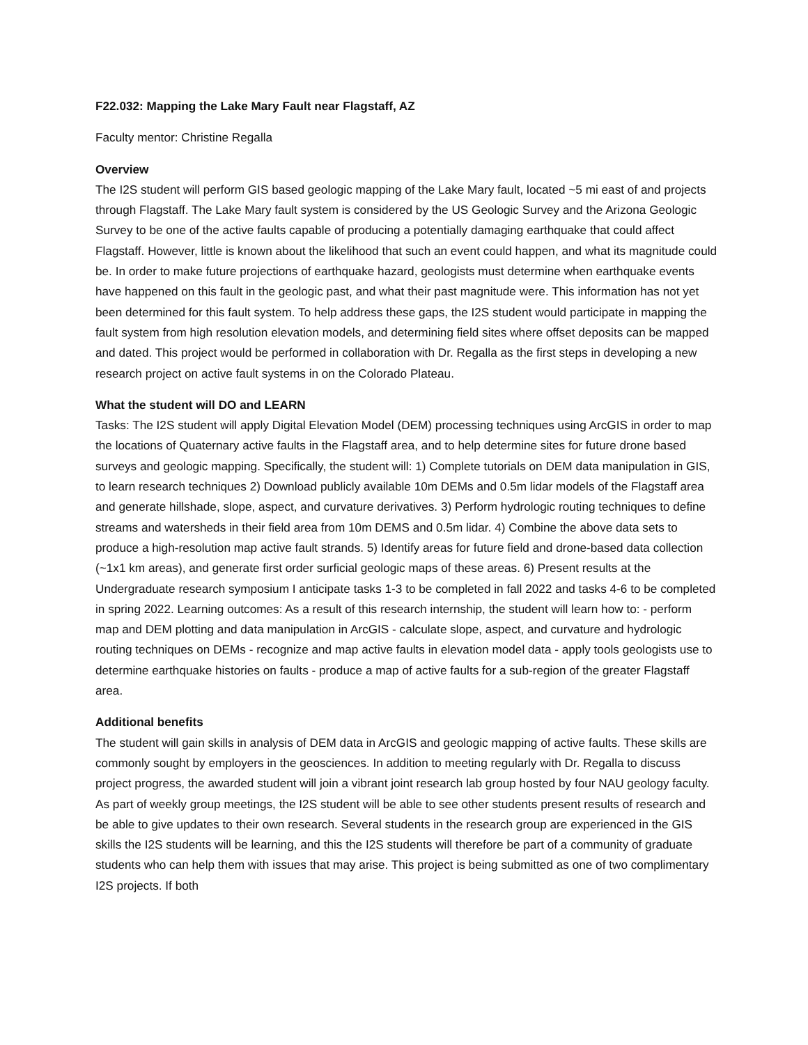F22.032: Mapping the Lake Mary Fault near Flagstaff, AZ
Faculty mentor: Christine Regalla
Overview
The I2S student will perform GIS based geologic mapping of the Lake Mary fault, located ~5 mi east of and projects through Flagstaff. The Lake Mary fault system is considered by the US Geologic Survey and the Arizona Geologic Survey to be one of the active faults capable of producing a potentially damaging earthquake that could affect Flagstaff. However, little is known about the likelihood that such an event could happen, and what its magnitude could be. In order to make future projections of earthquake hazard, geologists must determine when earthquake events have happened on this fault in the geologic past, and what their past magnitude were. This information has not yet been determined for this fault system. To help address these gaps, the I2S student would participate in mapping the fault system from high resolution elevation models, and determining field sites where offset deposits can be mapped and dated. This project would be performed in collaboration with Dr. Regalla as the first steps in developing a new research project on active fault systems in on the Colorado Plateau.
What the student will DO and LEARN
Tasks: The I2S student will apply Digital Elevation Model (DEM) processing techniques using ArcGIS in order to map the locations of Quaternary active faults in the Flagstaff area, and to help determine sites for future drone based surveys and geologic mapping. Specifically, the student will: 1) Complete tutorials on DEM data manipulation in GIS, to learn research techniques 2) Download publicly available 10m DEMs and 0.5m lidar models of the Flagstaff area and generate hillshade, slope, aspect, and curvature derivatives. 3) Perform hydrologic routing techniques to define streams and watersheds in their field area from 10m DEMS and 0.5m lidar. 4) Combine the above data sets to produce a high-resolution map active fault strands. 5) Identify areas for future field and drone-based data collection (~1x1 km areas), and generate first order surficial geologic maps of these areas. 6) Present results at the Undergraduate research symposium I anticipate tasks 1-3 to be completed in fall 2022 and tasks 4-6 to be completed in spring 2022. Learning outcomes: As a result of this research internship, the student will learn how to: - perform map and DEM plotting and data manipulation in ArcGIS - calculate slope, aspect, and curvature and hydrologic routing techniques on DEMs - recognize and map active faults in elevation model data - apply tools geologists use to determine earthquake histories on faults - produce a map of active faults for a sub-region of the greater Flagstaff area.
Additional benefits
The student will gain skills in analysis of DEM data in ArcGIS and geologic mapping of active faults. These skills are commonly sought by employers in the geosciences. In addition to meeting regularly with Dr. Regalla to discuss project progress, the awarded student will join a vibrant joint research lab group hosted by four NAU geology faculty. As part of weekly group meetings, the I2S student will be able to see other students present results of research and be able to give updates to their own research. Several students in the research group are experienced in the GIS skills the I2S students will be learning, and this the I2S students will therefore be part of a community of graduate students who can help them with issues that may arise. This project is being submitted as one of two complimentary I2S projects. If both